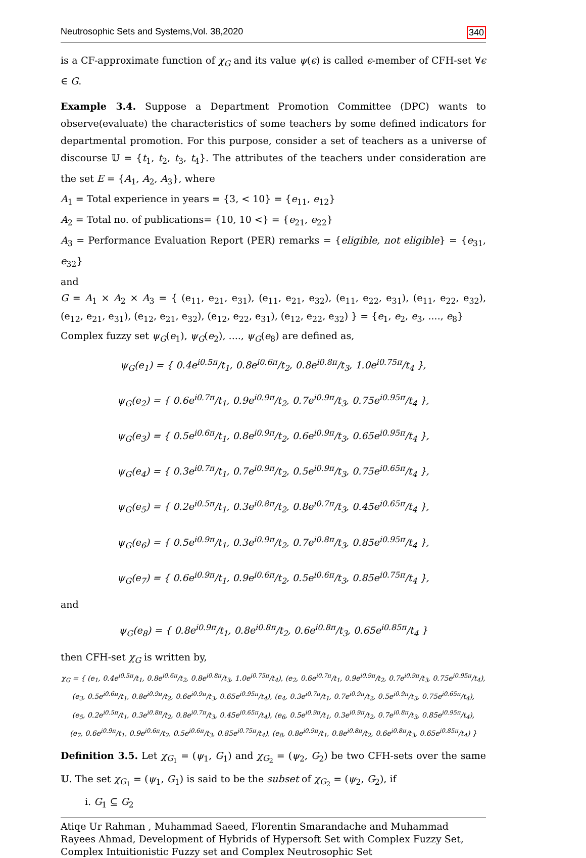Neutrosophic Sets and Systems,Vol. 38,2020 340
is a CF-approximate function of χ<sub>G</sub> and its value ψ(ϵ) is called ϵ-member of CFH-set ∀ϵ ∈ G.
Example 3.4. Suppose a Department Promotion Committee (DPC) wants to observe(evaluate) the characteristics of some teachers by some defined indicators for departmental promotion. For this purpose, consider a set of teachers as a universe of discourse 𝕌 = {t<sub>1</sub>, t<sub>2</sub>, t<sub>3</sub>, t<sub>4</sub>}. The attributes of the teachers under consideration are the set E = {A<sub>1</sub>, A<sub>2</sub>, A<sub>3</sub>}, where
A<sub>1</sub> = Total experience in years = {3, < 10} = {e<sub>11</sub>, e<sub>12</sub>}
A<sub>2</sub> = Total no. of publications= {10, 10 <} = {e<sub>21</sub>, e<sub>22</sub>}
A<sub>3</sub> = Performance Evaluation Report (PER) remarks = {eligible, not eligible} = {e<sub>31</sub>, e<sub>32</sub>}
and
G = A<sub>1</sub> × A<sub>2</sub> × A<sub>3</sub> = { (e<sub>11</sub>, e<sub>21</sub>, e<sub>31</sub>), (e<sub>11</sub>, e<sub>21</sub>, e<sub>32</sub>), (e<sub>11</sub>, e<sub>22</sub>, e<sub>31</sub>), (e<sub>11</sub>, e<sub>22</sub>, e<sub>32</sub>), (e<sub>12</sub>, e<sub>21</sub>, e<sub>31</sub>), (e<sub>12</sub>, e<sub>21</sub>, e<sub>32</sub>), (e<sub>12</sub>, e<sub>22</sub>, e<sub>31</sub>), (e<sub>12</sub>, e<sub>22</sub>, e<sub>32</sub>) } = {e<sub>1</sub>, e<sub>2</sub>, e<sub>3</sub>, ...., e<sub>8</sub>}
Complex fuzzy set ψ<sub>G</sub>(e<sub>1</sub>), ψ<sub>G</sub>(e<sub>2</sub>), ...., ψ<sub>G</sub>(e<sub>8</sub>) are defined as,
ψ<sub>G</sub>(e<sub>1</sub>) = { 0.4e<sup>i0.5π</sup>/t<sub>1</sub>, 0.8e<sup>i0.6π</sup>/t<sub>2</sub>, 0.8e<sup>i0.8π</sup>/t<sub>3</sub>, 1.0e<sup>i0.75π</sup>/t<sub>4</sub> },
ψ<sub>G</sub>(e<sub>2</sub>) = { 0.6e<sup>i0.7π</sup>/t<sub>1</sub>, 0.9e<sup>i0.9π</sup>/t<sub>2</sub>, 0.7e<sup>i0.9π</sup>/t<sub>3</sub>, 0.75e<sup>i0.95π</sup>/t<sub>4</sub> },
ψ<sub>G</sub>(e<sub>3</sub>) = { 0.5e<sup>i0.6π</sup>/t<sub>1</sub>, 0.8e<sup>i0.9π</sup>/t<sub>2</sub>, 0.6e<sup>i0.9π</sup>/t<sub>3</sub>, 0.65e<sup>i0.95π</sup>/t<sub>4</sub> },
ψ<sub>G</sub>(e<sub>4</sub>) = { 0.3e<sup>i0.7π</sup>/t<sub>1</sub>, 0.7e<sup>i0.9π</sup>/t<sub>2</sub>, 0.5e<sup>i0.9π</sup>/t<sub>3</sub>, 0.75e<sup>i0.65π</sup>/t<sub>4</sub> },
ψ<sub>G</sub>(e<sub>5</sub>) = { 0.2e<sup>i0.5π</sup>/t<sub>1</sub>, 0.3e<sup>i0.8π</sup>/t<sub>2</sub>, 0.8e<sup>i0.7π</sup>/t<sub>3</sub>, 0.45e<sup>i0.65π</sup>/t<sub>4</sub> },
ψ<sub>G</sub>(e<sub>6</sub>) = { 0.5e<sup>i0.9π</sup>/t<sub>1</sub>, 0.3e<sup>i0.9π</sup>/t<sub>2</sub>, 0.7e<sup>i0.8π</sup>/t<sub>3</sub>, 0.85e<sup>i0.95π</sup>/t<sub>4</sub> },
ψ<sub>G</sub>(e<sub>7</sub>) = { 0.6e<sup>i0.9π</sup>/t<sub>1</sub>, 0.9e<sup>i0.6π</sup>/t<sub>2</sub>, 0.5e<sup>i0.6π</sup>/t<sub>3</sub>, 0.85e<sup>i0.75π</sup>/t<sub>4</sub> },
and
ψ<sub>G</sub>(e<sub>8</sub>) = { 0.8e<sup>i0.9π</sup>/t<sub>1</sub>, 0.8e<sup>i0.8π</sup>/t<sub>2</sub>, 0.6e<sup>i0.8π</sup>/t<sub>3</sub>, 0.65e<sup>i0.85π</sup>/t<sub>4</sub> }
then CFH-set χ<sub>G</sub> is written by,
χ<sub>G</sub> = { (e<sub>1</sub>, 0.4e<sup>i0.5π</sup>/t<sub>1</sub>, 0.8e<sup>i0.6π</sup>/t<sub>2</sub>, 0.8e<sup>i0.8π</sup>/t<sub>3</sub>, 1.0e<sup>i0.75π</sup>/t<sub>4</sub>), (e<sub>2</sub>, 0.6e<sup>i0.7π</sup>/t<sub>1</sub>, 0.9e<sup>i0.9π</sup>/t<sub>2</sub>, 0.7e<sup>i0.9π</sup>/t<sub>3</sub>, 0.75e<sup>i0.95π</sup>/t<sub>4</sub>),
(e<sub>3</sub>, 0.5e<sup>i0.6π</sup>/t<sub>1</sub>, 0.8e<sup>i0.9π</sup>/t<sub>2</sub>, 0.6e<sup>i0.9π</sup>/t<sub>3</sub>, 0.65e<sup>i0.95π</sup>/t<sub>4</sub>), (e<sub>4</sub>, 0.3e<sup>i0.7π</sup>/t<sub>1</sub>, 0.7e<sup>i0.9π</sup>/t<sub>2</sub>, 0.5e<sup>i0.9π</sup>/t<sub>3</sub>, 0.75e<sup>i0.65π</sup>/t<sub>4</sub>),
(e<sub>5</sub>, 0.2e<sup>i0.5π</sup>/t<sub>1</sub>, 0.3e<sup>i0.8π</sup>/t<sub>2</sub>, 0.8e<sup>i0.7π</sup>/t<sub>3</sub>, 0.45e<sup>i0.65π</sup>/t<sub>4</sub>), (e<sub>6</sub>, 0.5e<sup>i0.9π</sup>/t<sub>1</sub>, 0.3e<sup>i0.9π</sup>/t<sub>2</sub>, 0.7e<sup>i0.8π</sup>/t<sub>3</sub>, 0.85e<sup>i0.95π</sup>/t<sub>4</sub>),
(e<sub>7</sub>, 0.6e<sup>i0.9π</sup>/t<sub>1</sub>, 0.9e<sup>i0.6π</sup>/t<sub>2</sub>, 0.5e<sup>i0.6π</sup>/t<sub>3</sub>, 0.85e<sup>i0.75π</sup>/t<sub>4</sub>), (e<sub>8</sub>, 0.8e<sup>i0.9π</sup>/t<sub>1</sub>, 0.8e<sup>i0.8π</sup>/t<sub>2</sub>, 0.6e<sup>i0.8π</sup>/t<sub>3</sub>, 0.65e<sup>i0.85π</sup>/t<sub>4</sub>) }
Definition 3.5. Let χ<sub>G<sub>1</sub></sub> = (ψ<sub>1</sub>, G<sub>1</sub>) and χ<sub>G<sub>2</sub></sub> = (ψ<sub>2</sub>, G<sub>2</sub>) be two CFH-sets over the same 𝕌. The set χ<sub>G<sub>1</sub></sub> = (ψ<sub>1</sub>, G<sub>1</sub>) is said to be the subset of χ<sub>G<sub>2</sub></sub> = (ψ<sub>2</sub>, G<sub>2</sub>), if
i. G<sub>1</sub> ⊆ G<sub>2</sub>
Atiqe Ur Rahman , Muhammad Saeed, Florentin Smarandache and Muhammad Rayees Ahmad, Development of Hybrids of Hypersoft Set with Complex Fuzzy Set, Complex Intuitionistic Fuzzy set and Complex Neutrosophic Set